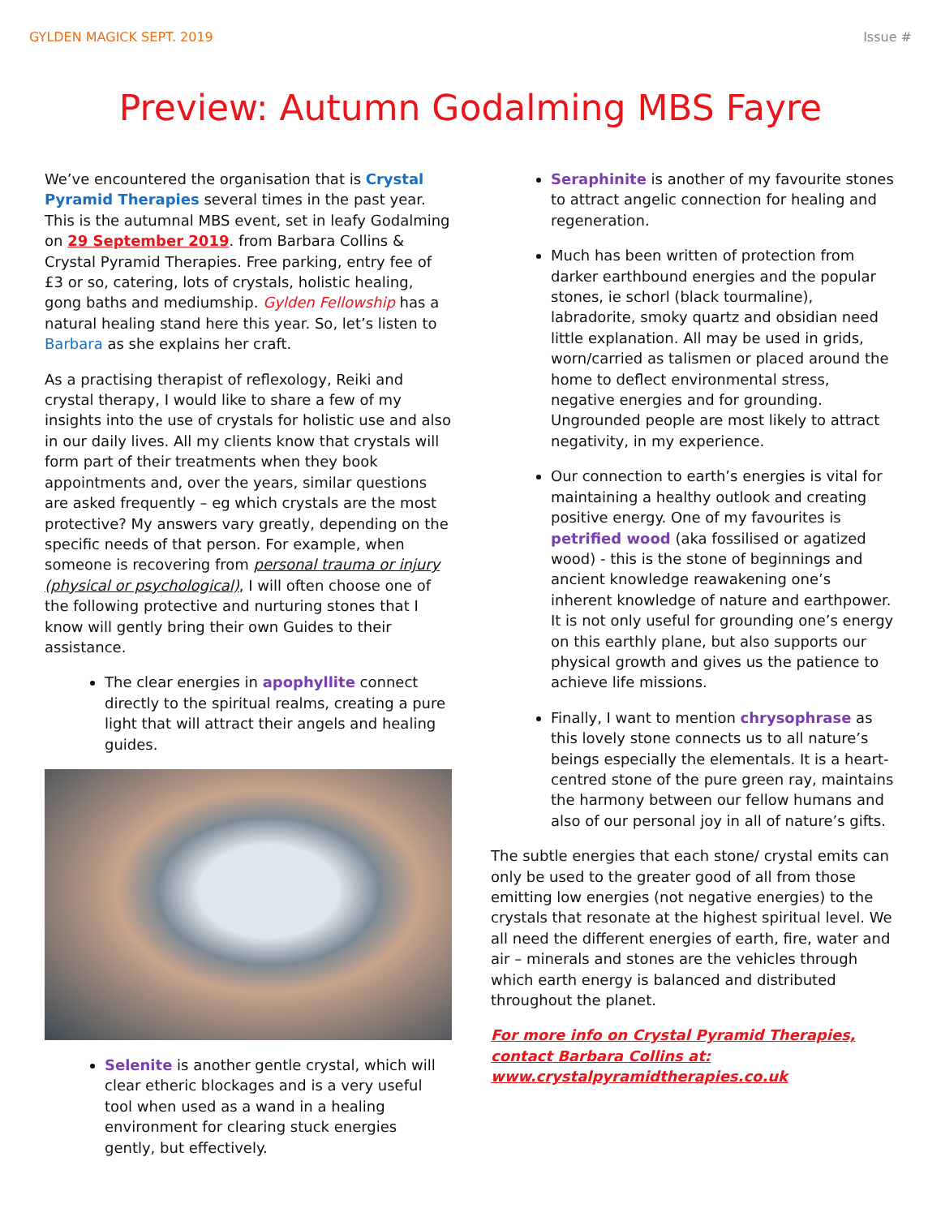GYLDEN MAGICK SEPT. 2019 Issue #
Preview: Autumn Godalming MBS Fayre
We’ve encountered the organisation that is Crystal Pyramid Therapies several times in the past year. This is the autumnal MBS event, set in leafy Godalming on 29 September 2019. from Barbara Collins & Crystal Pyramid Therapies. Free parking, entry fee of £3 or so, catering, lots of crystals, holistic healing, gong baths and mediumship. Gylden Fellowship has a natural healing stand here this year. So, let’s listen to Barbara as she explains her craft.
As a practising therapist of reflexology, Reiki and crystal therapy, I would like to share a few of my insights into the use of crystals for holistic use and also in our daily lives. All my clients know that crystals will form part of their treatments when they book appointments and, over the years, similar questions are asked frequently – eg which crystals are the most protective? My answers vary greatly, depending on the specific needs of that person. For example, when someone is recovering from personal trauma or injury (physical or psychological), I will often choose one of the following protective and nurturing stones that I know will gently bring their own Guides to their assistance.
The clear energies in apophyllite connect directly to the spiritual realms, creating a pure light that will attract their angels and healing guides.
Selenite is another gentle crystal, which will clear etheric blockages and is a very useful tool when used as a wand in a healing environment for clearing stuck energies gently, but effectively.
Seraphinite is another of my favourite stones to attract angelic connection for healing and regeneration.
Much has been written of protection from darker earthbound energies and the popular stones, ie schorl (black tourmaline), labradorite, smoky quartz and obsidian need little explanation. All may be used in grids, worn/carried as talismen or placed around the home to deflect environmental stress, negative energies and for grounding. Ungrounded people are most likely to attract negativity, in my experience.
Our connection to earth’s energies is vital for maintaining a healthy outlook and creating positive energy. One of my favourites is petrified wood (aka fossilised or agatized wood) - this is the stone of beginnings and ancient knowledge reawakening one’s inherent knowledge of nature and earthpower. It is not only useful for grounding one’s energy on this earthly plane, but also supports our physical growth and gives us the patience to achieve life missions.
Finally, I want to mention chrysophrase as this lovely stone connects us to all nature’s beings especially the elementals. It is a heart-centred stone of the pure green ray, maintains the harmony between our fellow humans and also of our personal joy in all of nature’s gifts.
The subtle energies that each stone/ crystal emits can only be used to the greater good of all from those emitting low energies (not negative energies) to the crystals that resonate at the highest spiritual level. We all need the different energies of earth, fire, water and air – minerals and stones are the vehicles through which earth energy is balanced and distributed throughout the planet.
For more info on Crystal Pyramid Therapies, contact Barbara Collins at:
www.crystalpyramidtherapies.co.uk